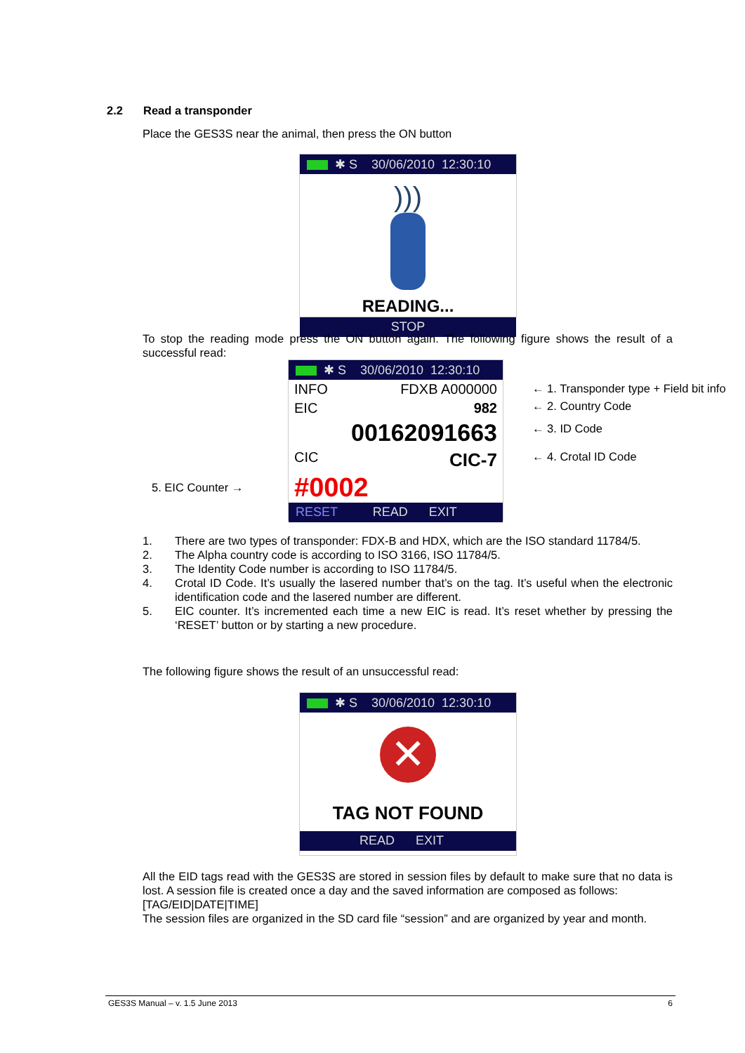2.2 Read a transponder
Place the GES3S near the animal, then press the ON button
✱ S 30/06/2010 12:30:10
)))
READING...
STOP
To stop the reading mode press the ON button again. The following figure shows the result of a successful read:
✱ S 30/06/2010 12:30:10
INFO FDXB A000000
EIC 982
00162091663
CIC CIC-7
#0002
RESET READ EXIT
← 1. Transponder type + Field bit info
← 2. Country Code
← 3. ID Code
← 4. Crotal ID Code
5. EIC Counter →
1. There are two types of transponder: FDX-B and HDX, which are the ISO standard 11784/5.
2. The Alpha country code is according to ISO 3166, ISO 11784/5.
3. The Identity Code number is according to ISO 11784/5.
4. Crotal ID Code. It’s usually the lasered number that’s on the tag. It’s useful when the electronic identification code and the lasered number are different.
5. EIC counter. It’s incremented each time a new EIC is read. It’s reset whether by pressing the ‘RESET’ button or by starting a new procedure.
The following figure shows the result of an unsuccessful read:
✱ S 30/06/2010 12:30:10
✕
TAG NOT FOUND
READ EXIT
All the EID tags read with the GES3S are stored in session files by default to make sure that no data is lost. A session file is created once a day and the saved information are composed as follows:
[TAG/EID|DATE|TIME]
The session files are organized in the SD card file “session” and are organized by year and month.
GES3S Manual – v. 1.5 June 2013 6